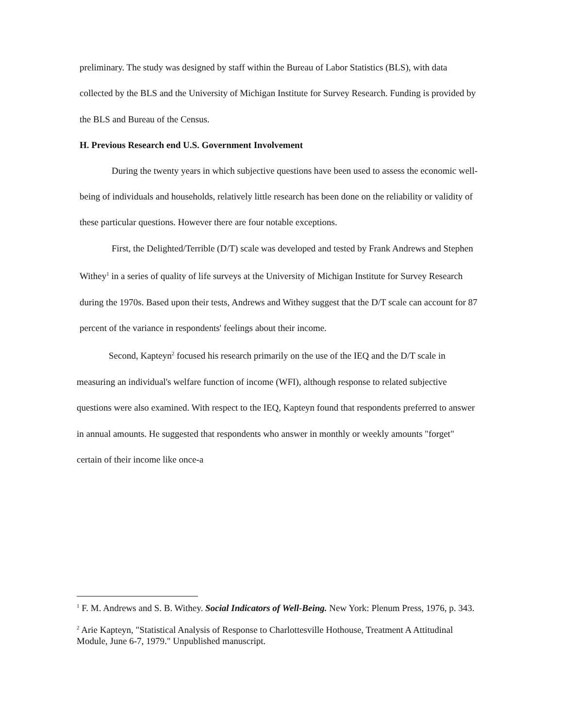preliminary. The study was designed by staff within the Bureau of Labor Statistics (BLS), with data collected by the BLS and the University of Michigan Institute for Survey Research. Funding is provided by the BLS and Bureau of the Census.
H. Previous Research end U.S. Government Involvement
During the twenty years in which subjective questions have been used to assess the economic well-being of individuals and households, relatively little research has been done on the reliability or validity of these particular questions. However there are four notable exceptions.
First, the Delighted/Terrible (D/T) scale was developed and tested by Frank Andrews and Stephen Withey<sup>1</sup> in a series of quality of life surveys at the University of Michigan Institute for Survey Research during the 1970s. Based upon their tests, Andrews and Withey suggest that the D/T scale can account for 87 percent of the variance in respondents' feelings about their income.
Second, Kapteyn<sup>2</sup> focused his research primarily on the use of the IEQ and the D/T scale in measuring an individual's welfare function of income (WFI), although response to related subjective questions were also examined. With respect to the IEQ, Kapteyn found that respondents preferred to answer in annual amounts. He suggested that respondents who answer in monthly or weekly amounts "forget" certain of their income like once-a
<sup>1</sup> F. M. Andrews and S. B. Withey. Social Indicators of Well-Being. New York: Plenum Press, 1976, p. 343.
<sup>2</sup> Arie Kapteyn, "Statistical Analysis of Response to Charlottesville Hothouse, Treatment A Attitudinal Module, June 6-7, 1979." Unpublished manuscript.